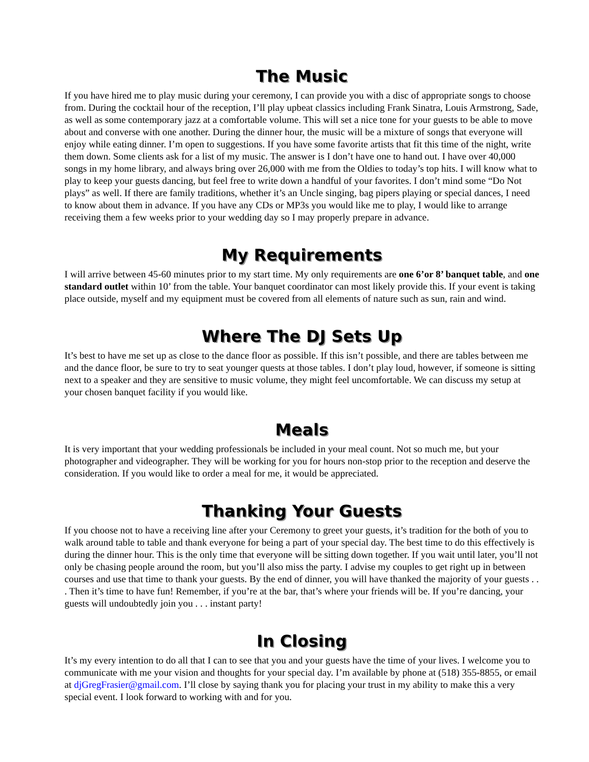The Music
If you have hired me to play music during your ceremony, I can provide you with a disc of appropriate songs to choose from. During the cocktail hour of the reception, I’ll play upbeat classics including Frank Sinatra, Louis Armstrong, Sade, as well as some contemporary jazz at a comfortable volume. This will set a nice tone for your guests to be able to move about and converse with one another. During the dinner hour, the music will be a mixture of songs that everyone will enjoy while eating dinner. I’m open to suggestions. If you have some favorite artists that fit this time of the night, write them down. Some clients ask for a list of my music. The answer is I don’t have one to hand out. I have over 40,000 songs in my home library, and always bring over 26,000 with me from the Oldies to today’s top hits. I will know what to play to keep your guests dancing, but feel free to write down a handful of your favorites. I don’t mind some “Do Not plays” as well. If there are family traditions, whether it’s an Uncle singing, bag pipers playing or special dances, I need to know about them in advance. If you have any CDs or MP3s you would like me to play, I would like to arrange receiving them a few weeks prior to your wedding day so I may properly prepare in advance.
My Requirements
I will arrive between 45-60 minutes prior to my start time. My only requirements are one 6’or 8’ banquet table, and one standard outlet within 10’ from the table. Your banquet coordinator can most likely provide this. If your event is taking place outside, myself and my equipment must be covered from all elements of nature such as sun, rain and wind.
Where The DJ Sets Up
It’s best to have me set up as close to the dance floor as possible. If this isn’t possible, and there are tables between me and the dance floor, be sure to try to seat younger quests at those tables. I don’t play loud, however, if someone is sitting next to a speaker and they are sensitive to music volume, they might feel uncomfortable. We can discuss my setup at your chosen banquet facility if you would like.
Meals
It is very important that your wedding professionals be included in your meal count. Not so much me, but your photographer and videographer. They will be working for you for hours non-stop prior to the reception and deserve the consideration. If you would like to order a meal for me, it would be appreciated.
Thanking Your Guests
If you choose not to have a receiving line after your Ceremony to greet your guests, it’s tradition for the both of you to walk around table to table and thank everyone for being a part of your special day. The best time to do this effectively is during the dinner hour. This is the only time that everyone will be sitting down together. If you wait until later, you’ll not only be chasing people around the room, but you’ll also miss the party. I advise my couples to get right up in between courses and use that time to thank your guests. By the end of dinner, you will have thanked the majority of your guests . . . Then it’s time to have fun! Remember, if you’re at the bar, that’s where your friends will be. If you’re dancing, your guests will undoubtedly join you . . . instant party!
In Closing
It’s my every intention to do all that I can to see that you and your guests have the time of your lives. I welcome you to communicate with me your vision and thoughts for your special day. I’m available by phone at (518) 355-8855, or email at djGregFrasier@gmail.com. I’ll close by saying thank you for placing your trust in my ability to make this a very special event. I look forward to working with and for you.